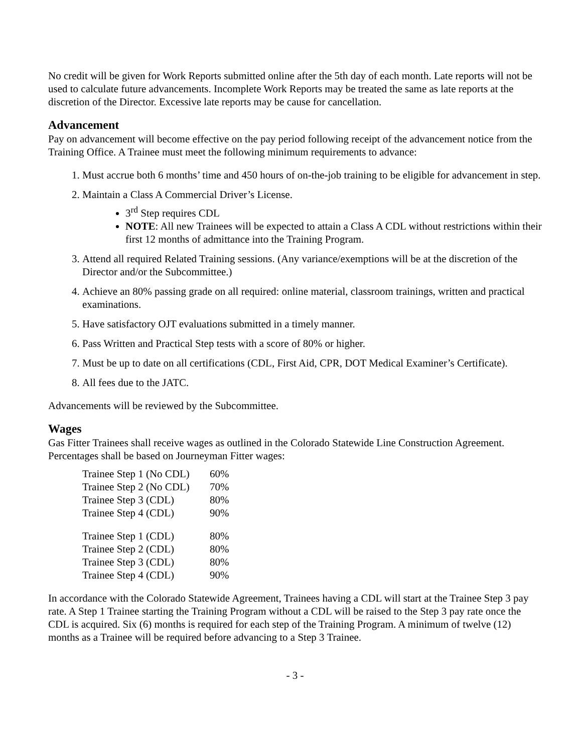No credit will be given for Work Reports submitted online after the 5th day of each month. Late reports will not be used to calculate future advancements. Incomplete Work Reports may be treated the same as late reports at the discretion of the Director. Excessive late reports may be cause for cancellation.
Advancement
Pay on advancement will become effective on the pay period following receipt of the advancement notice from the Training Office. A Trainee must meet the following minimum requirements to advance:
1. Must accrue both 6 months’ time and 450 hours of on-the-job training to be eligible for advancement in step.
2. Maintain a Class A Commercial Driver’s License.
3<sup>rd</sup> Step requires CDL
NOTE: All new Trainees will be expected to attain a Class A CDL without restrictions within their first 12 months of admittance into the Training Program.
3. Attend all required Related Training sessions. (Any variance/exemptions will be at the discretion of the Director and/or the Subcommittee.)
4. Achieve an 80% passing grade on all required: online material, classroom trainings, written and practical examinations.
5. Have satisfactory OJT evaluations submitted in a timely manner.
6. Pass Written and Practical Step tests with a score of 80% or higher.
7. Must be up to date on all certifications (CDL, First Aid, CPR, DOT Medical Examiner’s Certificate).
8. All fees due to the JATC.
Advancements will be reviewed by the Subcommittee.
Wages
Gas Fitter Trainees shall receive wages as outlined in the Colorado Statewide Line Construction Agreement. Percentages shall be based on Journeyman Fitter wages:
| Trainee Step 1 (No CDL) | 60% |
| Trainee Step 2 (No CDL) | 70% |
| Trainee Step 3 (CDL) | 80% |
| Trainee Step 4 (CDL) | 90% |
| Trainee Step 1 (CDL) | 80% |
| Trainee Step 2 (CDL) | 80% |
| Trainee Step 3 (CDL) | 80% |
| Trainee Step 4 (CDL) | 90% |
In accordance with the Colorado Statewide Agreement, Trainees having a CDL will start at the Trainee Step 3 pay rate. A Step 1 Trainee starting the Training Program without a CDL will be raised to the Step 3 pay rate once the CDL is acquired. Six (6) months is required for each step of the Training Program. A minimum of twelve (12) months as a Trainee will be required before advancing to a Step 3 Trainee.
- 3 -